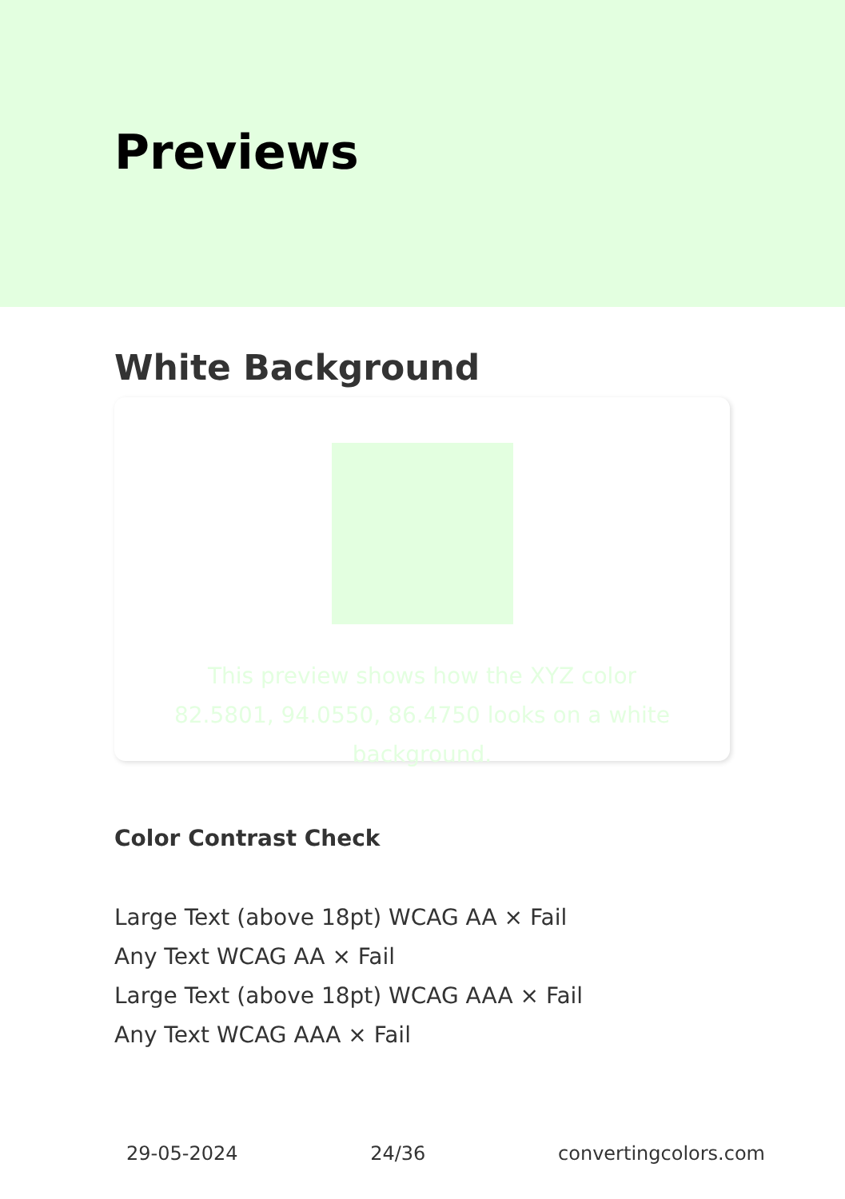Previews
White Background
This preview shows how the XYZ color 82.5801, 94.0550, 86.4750 looks on a white background.
Color Contrast Check
Large Text (above 18pt) WCAG AA × Fail
Any Text WCAG AA × Fail
Large Text (above 18pt) WCAG AAA × Fail
Any Text WCAG AAA × Fail
29-05-2024 24/36 convertingcolors.com